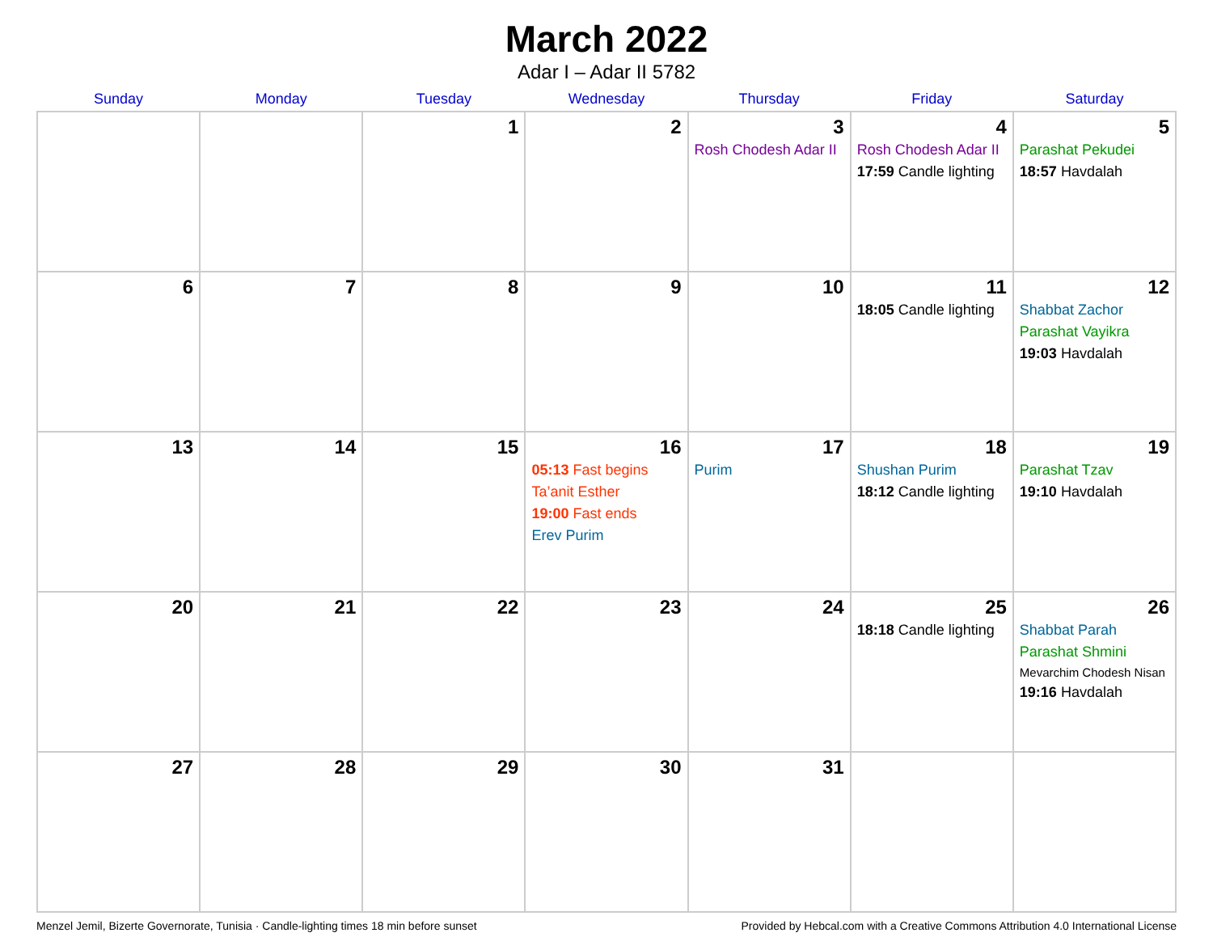March 2022
Adar I – Adar II 5782
| Sunday | Monday | Tuesday | Wednesday | Thursday | Friday | Saturday |
| --- | --- | --- | --- | --- | --- | --- |
| | | 1 | 2 | 3 Rosh Chodesh Adar II | 4 Rosh Chodesh Adar II 17:59 Candle lighting | 5 Parashat Pekudei 18:57 Havdalah |
| 6 | 7 | 8 | 9 | 10 | 11 18:05 Candle lighting | 12 Shabbat Zachor Parashat Vayikra 19:03 Havdalah |
| 13 | 14 | 15 | 16 05:13 Fast begins Ta’anit Esther 19:00 Fast ends Erev Purim | 17 Purim | 18 Shushan Purim 18:12 Candle lighting | 19 Parashat Tzav 19:10 Havdalah |
| 20 | 21 | 22 | 23 | 24 | 25 18:18 Candle lighting | 26 Shabbat Parah Parashat Shmini Mevarchim Chodesh Nisan 19:16 Havdalah |
| 27 | 28 | 29 | 30 | 31 | | |
Menzel Jemil, Bizerte Governorate, Tunisia · Candle-lighting times 18 min before sunset Provided by Hebcal.com with a Creative Commons Attribution 4.0 International License